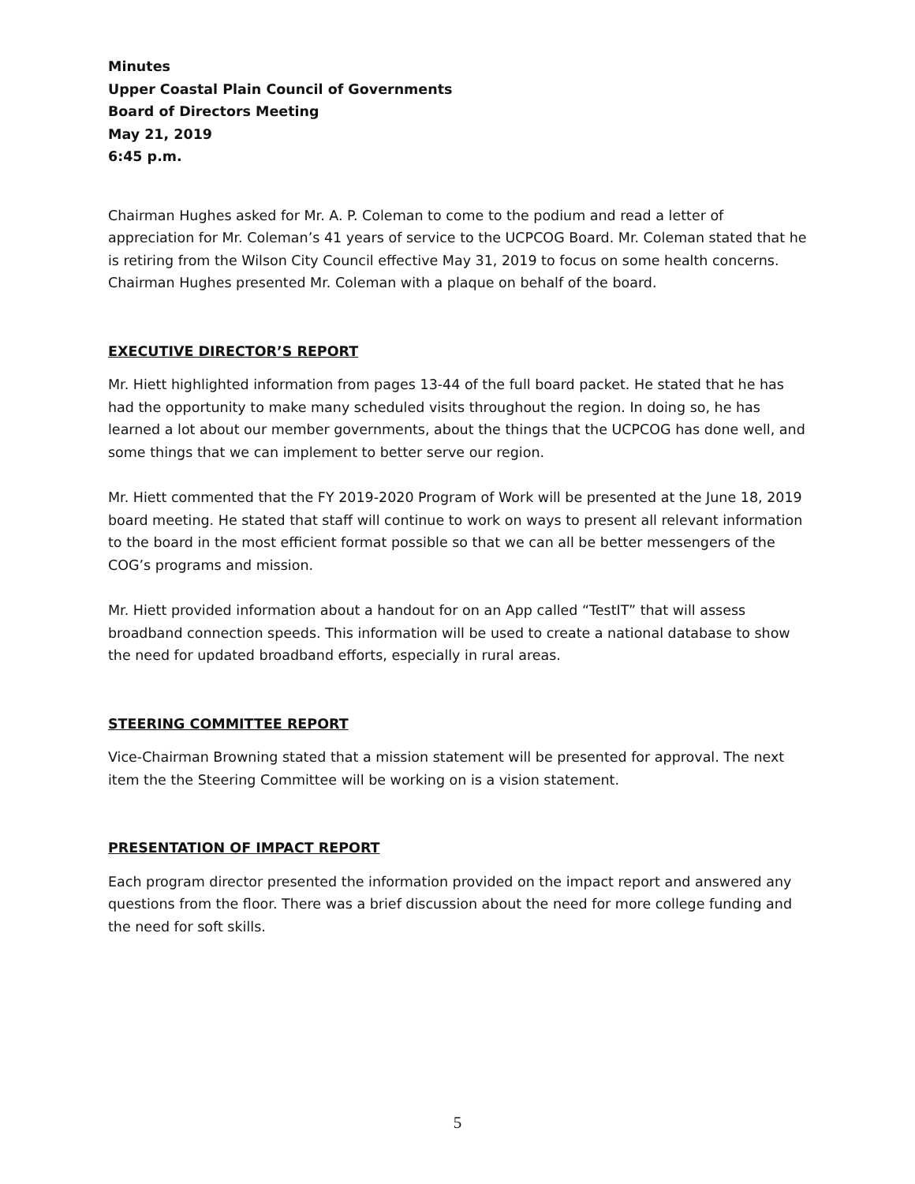Minutes
Upper Coastal Plain Council of Governments
Board of Directors Meeting
May 21, 2019
6:45 p.m.
Chairman Hughes asked for Mr. A. P. Coleman to come to the podium and read a letter of appreciation for Mr. Coleman’s 41 years of service to the UCPCOG Board. Mr. Coleman stated that he is retiring from the Wilson City Council effective May 31, 2019 to focus on some health concerns. Chairman Hughes presented Mr. Coleman with a plaque on behalf of the board.
EXECUTIVE DIRECTOR’S REPORT
Mr. Hiett highlighted information from pages 13-44 of the full board packet. He stated that he has had the opportunity to make many scheduled visits throughout the region. In doing so, he has learned a lot about our member governments, about the things that the UCPCOG has done well, and some things that we can implement to better serve our region.
Mr. Hiett commented that the FY 2019-2020 Program of Work will be presented at the June 18, 2019 board meeting. He stated that staff will continue to work on ways to present all relevant information to the board in the most efficient format possible so that we can all be better messengers of the COG’s programs and mission.
Mr. Hiett provided information about a handout for on an App called “TestIT” that will assess broadband connection speeds. This information will be used to create a national database to show the need for updated broadband efforts, especially in rural areas.
STEERING COMMITTEE REPORT
Vice-Chairman Browning stated that a mission statement will be presented for approval. The next item the the Steering Committee will be working on is a vision statement.
PRESENTATION OF IMPACT REPORT
Each program director presented the information provided on the impact report and answered any questions from the floor. There was a brief discussion about the need for more college funding and the need for soft skills.
5